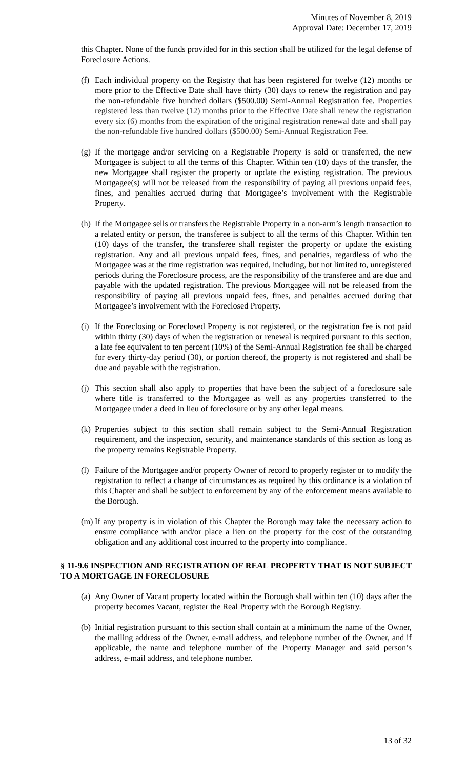Minutes of November 8, 2019
Approval Date: December 17, 2019
this Chapter. None of the funds provided for in this section shall be utilized for the legal defense of Foreclosure Actions.
(f)
Each individual property on the Registry that has been registered for twelve (12) months or more prior to the Effective Date shall have thirty (30) days to renew the registration and pay the non-refundable five hundred dollars ($500.00) Semi-Annual Registration fee. Properties registered less than twelve (12) months prior to the Effective Date shall renew the registration every six (6) months from the expiration of the original registration renewal date and shall pay the non-refundable five hundred dollars ($500.00) Semi-Annual Registration Fee.
(g)
If the mortgage and/or servicing on a Registrable Property is sold or transferred, the new Mortgagee is subject to all the terms of this Chapter. Within ten (10) days of the transfer, the new Mortgagee shall register the property or update the existing registration. The previous Mortgagee(s) will not be released from the responsibility of paying all previous unpaid fees, fines, and penalties accrued during that Mortgagee’s involvement with the Registrable Property.
(h)
If the Mortgagee sells or transfers the Registrable Property in a non-arm’s length transaction to a related entity or person, the transferee is subject to all the terms of this Chapter. Within ten (10) days of the transfer, the transferee shall register the property or update the existing registration. Any and all previous unpaid fees, fines, and penalties, regardless of who the Mortgagee was at the time registration was required, including, but not limited to, unregistered periods during the Foreclosure process, are the responsibility of the transferee and are due and payable with the updated registration. The previous Mortgagee will not be released from the responsibility of paying all previous unpaid fees, fines, and penalties accrued during that Mortgagee’s involvement with the Foreclosed Property.
(i)
If the Foreclosing or Foreclosed Property is not registered, or the registration fee is not paid within thirty (30) days of when the registration or renewal is required pursuant to this section, a late fee equivalent to ten percent (10%) of the Semi-Annual Registration fee shall be charged for every thirty-day period (30), or portion thereof, the property is not registered and shall be due and payable with the registration.
(j)
This section shall also apply to properties that have been the subject of a foreclosure sale where title is transferred to the Mortgagee as well as any properties transferred to the Mortgagee under a deed in lieu of foreclosure or by any other legal means.
(k)
Properties subject to this section shall remain subject to the Semi-Annual Registration requirement, and the inspection, security, and maintenance standards of this section as long as the property remains Registrable Property.
(l)
Failure of the Mortgagee and/or property Owner of record to properly register or to modify the registration to reflect a change of circumstances as required by this ordinance is a violation of this Chapter and shall be subject to enforcement by any of the enforcement means available to the Borough.
(m)
If any property is in violation of this Chapter the Borough may take the necessary action to ensure compliance with and/or place a lien on the property for the cost of the outstanding obligation and any additional cost incurred to the property into compliance.
§ 11-9.6 INSPECTION AND REGISTRATION OF REAL PROPERTY THAT IS NOT SUBJECT TO A MORTGAGE IN FORECLOSURE
(a)
Any Owner of Vacant property located within the Borough shall within ten (10) days after the property becomes Vacant, register the Real Property with the Borough Registry.
(b)
Initial registration pursuant to this section shall contain at a minimum the name of the Owner, the mailing address of the Owner, e-mail address, and telephone number of the Owner, and if applicable, the name and telephone number of the Property Manager and said person’s address, e-mail address, and telephone number.
13 of 32